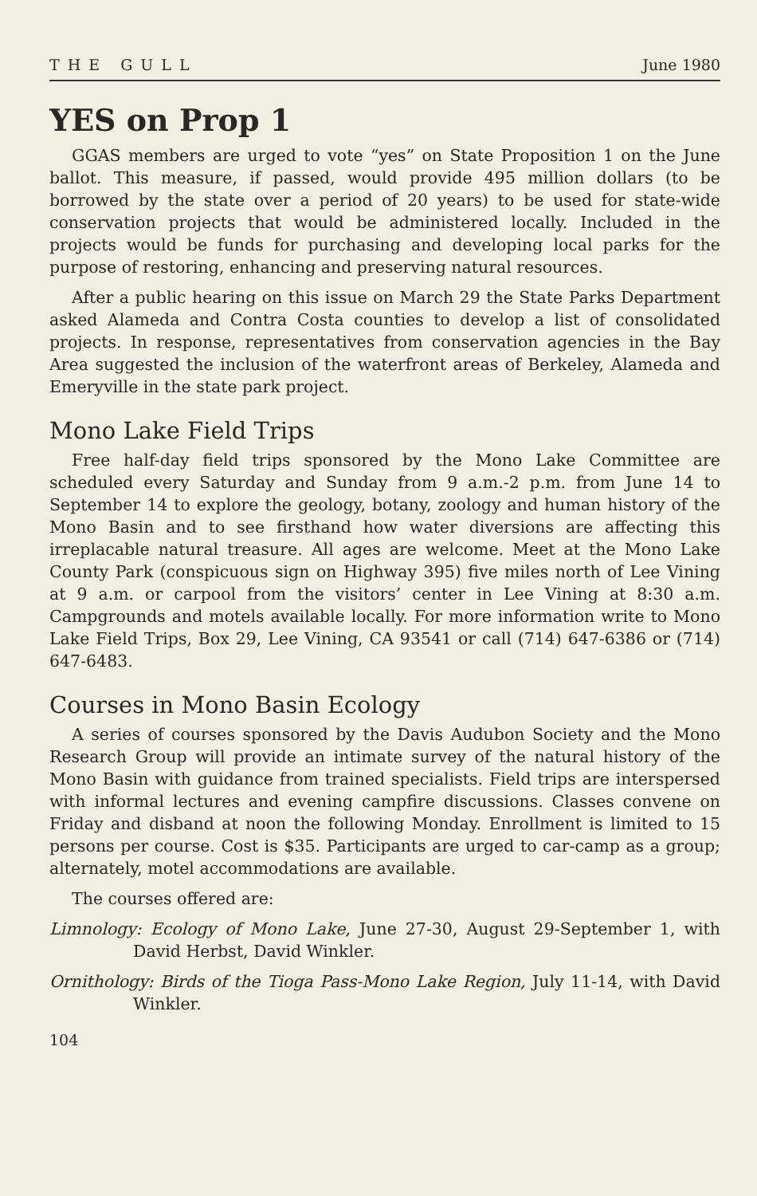THE GULL June 1980
YES on Prop 1
GGAS members are urged to vote “yes” on State Proposition 1 on the June ballot. This measure, if passed, would provide 495 million dollars (to be borrowed by the state over a period of 20 years) to be used for state-wide conservation projects that would be administered locally. Included in the projects would be funds for purchasing and developing local parks for the purpose of restoring, enhancing and preserving natural resources.
After a public hearing on this issue on March 29 the State Parks Department asked Alameda and Contra Costa counties to develop a list of consolidated projects. In response, representatives from conservation agencies in the Bay Area suggested the inclusion of the waterfront areas of Berkeley, Alameda and Emeryville in the state park project.
Mono Lake Field Trips
Free half-day field trips sponsored by the Mono Lake Committee are scheduled every Saturday and Sunday from 9 a.m.-2 p.m. from June 14 to September 14 to explore the geology, botany, zoology and human history of the Mono Basin and to see firsthand how water diversions are affecting this irreplacable natural treasure. All ages are welcome. Meet at the Mono Lake County Park (conspicuous sign on Highway 395) five miles north of Lee Vining at 9 a.m. or carpool from the visitors’ center in Lee Vining at 8:30 a.m. Campgrounds and motels available locally. For more information write to Mono Lake Field Trips, Box 29, Lee Vining, CA 93541 or call (714) 647-6386 or (714) 647-6483.
Courses in Mono Basin Ecology
A series of courses sponsored by the Davis Audubon Society and the Mono Research Group will provide an intimate survey of the natural history of the Mono Basin with guidance from trained specialists. Field trips are interspersed with informal lectures and evening campfire discussions. Classes convene on Friday and disband at noon the following Monday. Enrollment is limited to 15 persons per course. Cost is $35. Participants are urged to car-camp as a group; alternately, motel accommodations are available.
The courses offered are:
Limnology: Ecology of Mono Lake, June 27-30, August 29-September 1, with David Herbst, David Winkler.
Ornithology: Birds of the Tioga Pass-Mono Lake Region, July 11-14, with David Winkler.
104